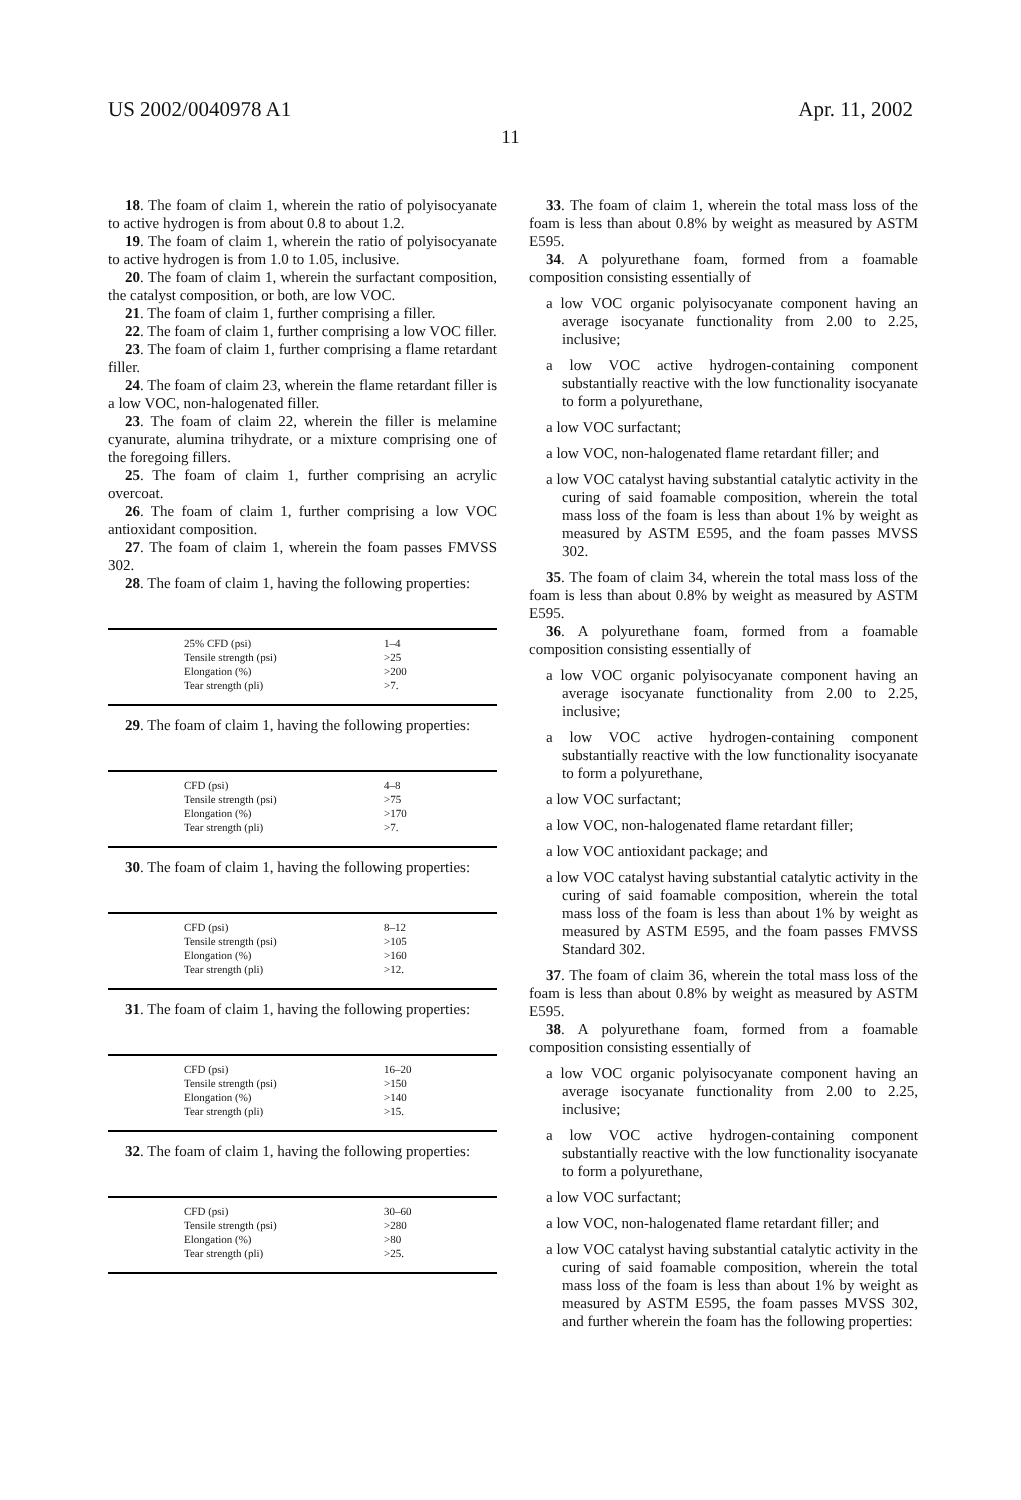US 2002/0040978 A1 Apr. 11, 2002
11
18. The foam of claim 1, wherein the ratio of polyisocyanate to active hydrogen is from about 0.8 to about 1.2.
19. The foam of claim 1, wherein the ratio of polyisocyanate to active hydrogen is from 1.0 to 1.05, inclusive.
20. The foam of claim 1, wherein the surfactant composition, the catalyst composition, or both, are low VOC.
21. The foam of claim 1, further comprising a filler.
22. The foam of claim 1, further comprising a low VOC filler.
23. The foam of claim 1, further comprising a flame retardant filler.
24. The foam of claim 23, wherein the flame retardant filler is a low VOC, non-halogenated filler.
23. The foam of claim 22, wherein the filler is melamine cyanurate, alumina trihydrate, or a mixture comprising one of the foregoing fillers.
25. The foam of claim 1, further comprising an acrylic overcoat.
26. The foam of claim 1, further comprising a low VOC antioxidant composition.
27. The foam of claim 1, wherein the foam passes FMVSS 302.
28. The foam of claim 1, having the following properties:
| 25% CFD (psi) | 1–4 |
| Tensile strength (psi) | >25 |
| Elongation (%) | >200 |
| Tear strength (pli) | >7. |
29. The foam of claim 1, having the following properties:
| CFD (psi) | 4–8 |
| Tensile strength (psi) | >75 |
| Elongation (%) | >170 |
| Tear strength (pli) | >7. |
30. The foam of claim 1, having the following properties:
| CFD (psi) | 8–12 |
| Tensile strength (psi) | >105 |
| Elongation (%) | >160 |
| Tear strength (pli) | >12. |
31. The foam of claim 1, having the following properties:
| CFD (psi) | 16–20 |
| Tensile strength (psi) | >150 |
| Elongation (%) | >140 |
| Tear strength (pli) | >15. |
32. The foam of claim 1, having the following properties:
| CFD (psi) | 30–60 |
| Tensile strength (psi) | >280 |
| Elongation (%) | >80 |
| Tear strength (pli) | >25. |
33. The foam of claim 1, wherein the total mass loss of the foam is less than about 0.8% by weight as measured by ASTM E595.
34. A polyurethane foam, formed from a foamable composition consisting essentially of
a low VOC organic polyisocyanate component having an average isocyanate functionality from 2.00 to 2.25, inclusive;
a low VOC active hydrogen-containing component substantially reactive with the low functionality isocyanate to form a polyurethane,
a low VOC surfactant;
a low VOC, non-halogenated flame retardant filler; and
a low VOC catalyst having substantial catalytic activity in the curing of said foamable composition, wherein the total mass loss of the foam is less than about 1% by weight as measured by ASTM E595, and the foam passes MVSS 302.
35. The foam of claim 34, wherein the total mass loss of the foam is less than about 0.8% by weight as measured by ASTM E595.
36. A polyurethane foam, formed from a foamable composition consisting essentially of
a low VOC organic polyisocyanate component having an average isocyanate functionality from 2.00 to 2.25, inclusive;
a low VOC active hydrogen-containing component substantially reactive with the low functionality isocyanate to form a polyurethane,
a low VOC surfactant;
a low VOC, non-halogenated flame retardant filler;
a low VOC antioxidant package; and
a low VOC catalyst having substantial catalytic activity in the curing of said foamable composition, wherein the total mass loss of the foam is less than about 1% by weight as measured by ASTM E595, and the foam passes FMVSS Standard 302.
37. The foam of claim 36, wherein the total mass loss of the foam is less than about 0.8% by weight as measured by ASTM E595.
38. A polyurethane foam, formed from a foamable composition consisting essentially of
a low VOC organic polyisocyanate component having an average isocyanate functionality from 2.00 to 2.25, inclusive;
a low VOC active hydrogen-containing component substantially reactive with the low functionality isocyanate to form a polyurethane,
a low VOC surfactant;
a low VOC, non-halogenated flame retardant filler; and
a low VOC catalyst having substantial catalytic activity in the curing of said foamable composition, wherein the total mass loss of the foam is less than about 1% by weight as measured by ASTM E595, the foam passes MVSS 302, and further wherein the foam has the following properties: